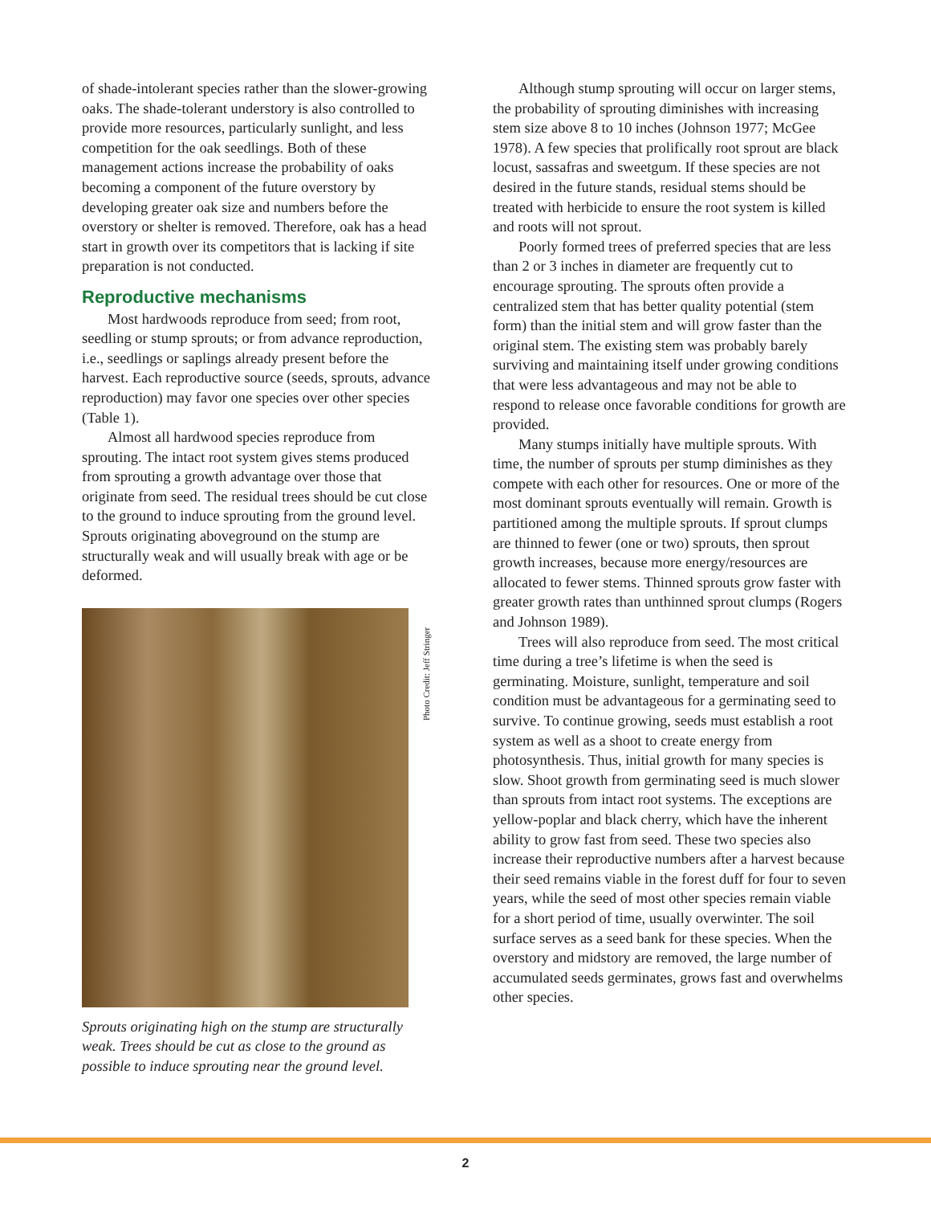of shade-intolerant species rather than the slower-growing oaks. The shade-tolerant understory is also controlled to provide more resources, particularly sunlight, and less competition for the oak seedlings. Both of these management actions increase the probability of oaks becoming a component of the future overstory by developing greater oak size and numbers before the overstory or shelter is removed. Therefore, oak has a head start in growth over its competitors that is lacking if site preparation is not conducted.
Reproductive mechanisms
Most hardwoods reproduce from seed; from root, seedling or stump sprouts; or from advance reproduction, i.e., seedlings or saplings already present before the harvest. Each reproductive source (seeds, sprouts, advance reproduction) may favor one species over other species (Table 1).
Almost all hardwood species reproduce from sprouting. The intact root system gives stems produced from sprouting a growth advantage over those that originate from seed. The residual trees should be cut close to the ground to induce sprouting from the ground level. Sprouts originating aboveground on the stump are structurally weak and will usually break with age or be deformed.
Photo Credit: Jeff Stringer
Sprouts originating high on the stump are structurally weak. Trees should be cut as close to the ground as possible to induce sprouting near the ground level.
Although stump sprouting will occur on larger stems, the probability of sprouting diminishes with increasing stem size above 8 to 10 inches (Johnson 1977; McGee 1978). A few species that prolifically root sprout are black locust, sassafras and sweetgum. If these species are not desired in the future stands, residual stems should be treated with herbicide to ensure the root system is killed and roots will not sprout.
Poorly formed trees of preferred species that are less than 2 or 3 inches in diameter are frequently cut to encourage sprouting. The sprouts often provide a centralized stem that has better quality potential (stem form) than the initial stem and will grow faster than the original stem. The existing stem was probably barely surviving and maintaining itself under growing conditions that were less advantageous and may not be able to respond to release once favorable conditions for growth are provided.
Many stumps initially have multiple sprouts. With time, the number of sprouts per stump diminishes as they compete with each other for resources. One or more of the most dominant sprouts eventually will remain. Growth is partitioned among the multiple sprouts. If sprout clumps are thinned to fewer (one or two) sprouts, then sprout growth increases, because more energy/resources are allocated to fewer stems. Thinned sprouts grow faster with greater growth rates than unthinned sprout clumps (Rogers and Johnson 1989).
Trees will also reproduce from seed. The most critical time during a tree’s lifetime is when the seed is germinating. Moisture, sunlight, temperature and soil condition must be advantageous for a germinating seed to survive. To continue growing, seeds must establish a root system as well as a shoot to create energy from photosynthesis. Thus, initial growth for many species is slow. Shoot growth from germinating seed is much slower than sprouts from intact root systems. The exceptions are yellow-poplar and black cherry, which have the inherent ability to grow fast from seed. These two species also increase their reproductive numbers after a harvest because their seed remains viable in the forest duff for four to seven years, while the seed of most other species remain viable for a short period of time, usually overwinter. The soil surface serves as a seed bank for these species. When the overstory and midstory are removed, the large number of accumulated seeds germinates, grows fast and overwhelms other species.
2